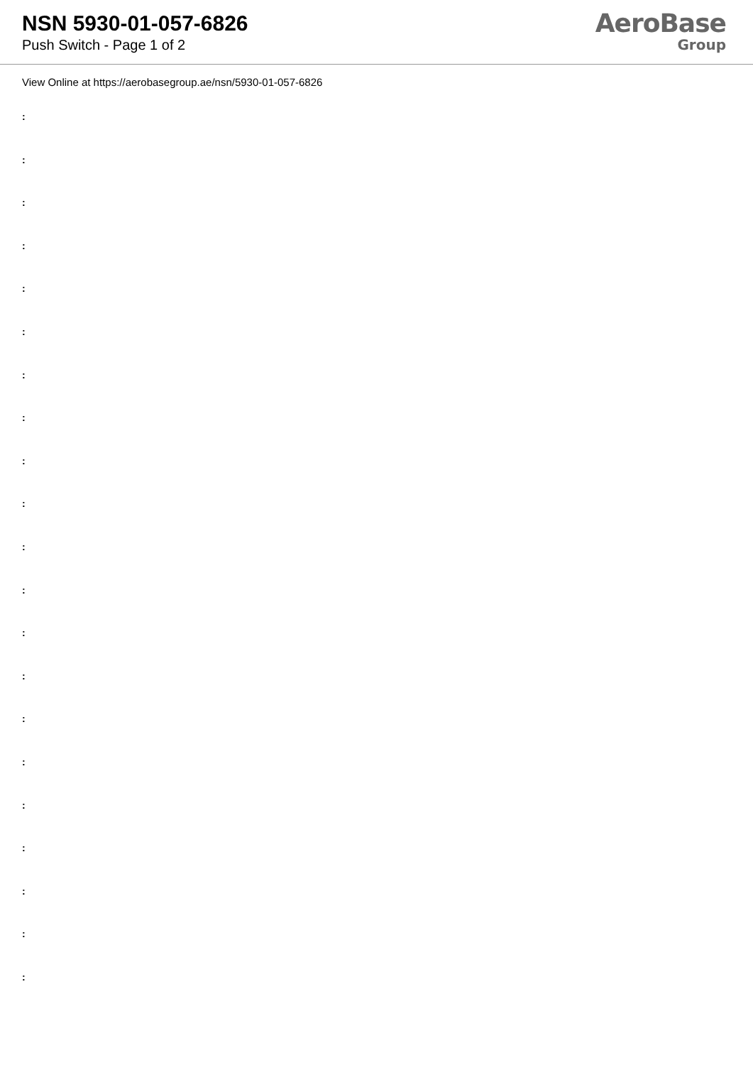NSN 5930-01-057-6826
Push Switch - Page 1 of 2
AeroBase
Group
View Online at https://aerobasegroup.ae/nsn/5930-01-057-6826
:
:
:
:
:
:
:
:
:
:
:
:
:
:
:
:
:
:
:
:
: